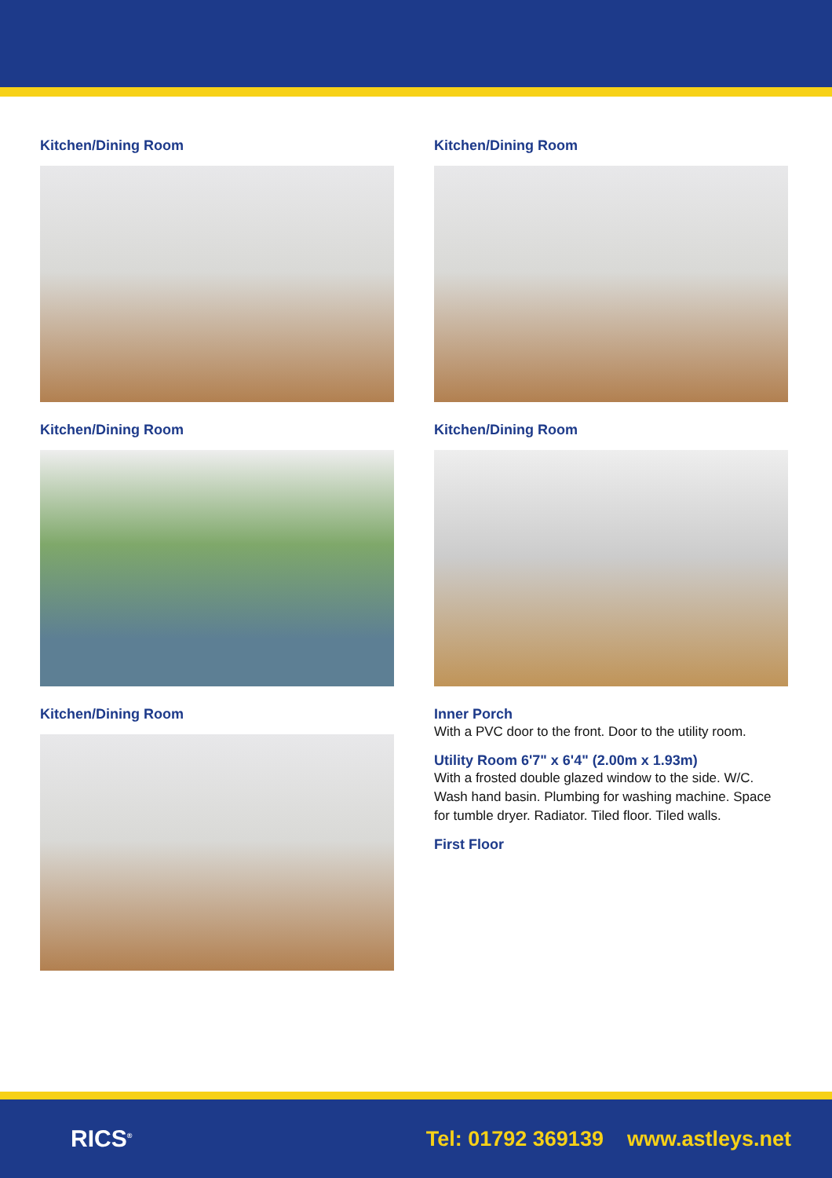Kitchen/Dining Room
Kitchen/Dining Room
Kitchen/Dining Room
Kitchen/Dining Room
Kitchen/Dining Room
Inner Porch
With a PVC door to the front. Door to the utility room.
Utility Room 6'7" x 6'4" (2.00m x 1.93m)
With a frosted double glazed window to the side. W/C. Wash hand basin. Plumbing for washing machine. Space for tumble dryer. Radiator. Tiled floor. Tiled walls.
First Floor
RICS<sup>®</sup>
Tel: 01792 369139 www.astleys.net